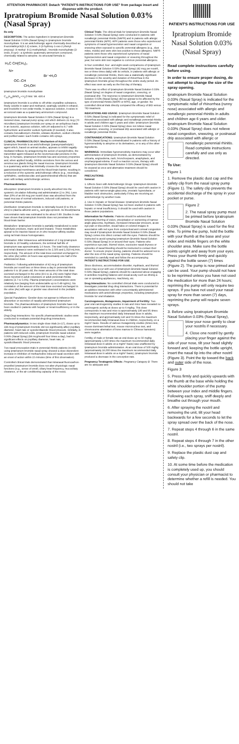ATTENTION PHARMACIST: Detach "PATIENT'S INSTRUCTIONS FOR USE" from package insert and dispense with the product.
Ipratropium Bromide Nasal Solution 0.03% (Nasal Spray)
Rx only
DESCRIPTION: The active ingredient in Ipratropium Bromide Nasal Solution 0.03% (Nasal Spray) is ipratropium bromide monohydrate. It is an anticholinergic agent chemically described as 8-azoniabicyclo[3.2.1] octane, 3-(3-hydroxy-1-oxo-2 phenyl-propoxy)- 8-methyl- 8-(1-methylethyl)-, bromide monohydrate (3-endo, 8-syn)-: a synthetic quaternary ammonium compound, chemically related to atropine. Its structural formula is:
H₃C CH(CH₃)₂
N+
Br⁻•H₂O
OC–CH
CH₂OH
ipratropium bromide monohydrate
C<sub>20</sub>H<sub>30</sub>BrNO<sub>3</sub> • H<sub>2</sub>O Mol. Wt. 430.4
Ipratropium bromide is a white to off-white crystalline substance, freely soluble in water and methanol, sparingly soluble in ethanol, and insoluble in non-polar media. In aqueous solution, it exists in an ionized state as a quaternary ammonium compound.
Ipratropium Bromide Nasal Solution 0.03% (Nasal Spray) is a metered-dose, manual pump spray unit which delivers 21 mcg (70 microliters) ipratropium bromide per spray on an anhydrous basis in an isotonic, aqueous solution, with pH-adjusted to 4.7 with hydrochloric acid and/or sodium hydroxide (if needed). It also contains benzalkonium chloride, edetate disodium, sodium chloride and purified water. Each bottle contains 345 sprays.
CLINICAL PHARMACOLOGY: Mechanism of Action: Ipratropium bromide is an anticholinergic (parasympatholytic) agent which, based on animal studies, appears to inhibit vagally-mediated reflexes by antagonizing the action of acetylcholine, the transmitter agent released at the neuromuscular junctions in the lung. In humans, ipratropium bromide has anti-secretory properties and, when applied locally, inhibits secretions from the serous and seromucous glands lining the nasal mucosa. Ipratropium bromide is a quaternary amine that minimally crosses the nasal and gastrointestinal membranes and the blood-brain barrier, resulting in a reduction of the systemic anticholinergic effects (e.g., neurologic, ophthalmic, cardiovascular, and gastrointestinal effects) that are seen with tertiary anticholinergic amines.
Pharmacokinetics:
Absorption: Ipratropium bromide is poorly absorbed into the systemic circulation following oral administration (2 to 3%). Less than 20% of an 84 mcg per nostril dose was absorbed from the nasal mucosa of normal volunteers, induced-cold patients, or perennial rhinitis patients.
Distribution: Ipratropium bromide is minimally bound (0 to 9% in vitro) to plasma albumin and α<sub>1</sub>-acid glycoprotein. Its blood/plasma concentration ratio was estimated to be about 0.89. Studies in rats have shown that ipratropium bromide does not penetrate the blood-brain barrier.
Metabolism: Ipratropium bromide is partially metabolized to ester hydrolysis products, tropic acid and tropane. These metabolites appear to be inactive based on in vitro receptor affinity studies using rat brain tissue homogenates.
Elimination: After intravenous administration of 2 mg ipratropium bromide to 10 healthy volunteers, the terminal half-life of ipratropium was approximately 1.6 hours. The total body clearance and renal clearance were estimated to be 2,505 and 1,019 mL/min, respectively. The amount of the total dose excreted unchanged in the urine (Ae) within 24 hours was approximately one-half of the administered dose.
Pediatrics: Following administration of 42 mcg of ipratropium bromide per nostril two or three times a day in perennial rhinitis patients 6 to 18 years old, the mean amounts of the total dose excreted unchanged in the urine (8.6 to 11.1%) were higher than those reported in adult volunteers or adult perennial rhinitis patients (3.7 to 5.6%). Plasma ipratropium concentrations were relatively low (ranging from undetectable up to 0.49 ng/mL). No correlation of the amount of the total dose excreted unchanged in the urine (Ae) with age or gender was observed in the pediatric population.
Special Populations: Gender does not appear to influence the absorption or excretion of nasally administered ipratropium bromide. The pharmacokinetics of ipratropium bromide have not been studied in patients with hepatic or renal insufficiency or in the elderly.
Drug-Drug Interactions: No specific pharmacokinetic studies were conducted to evaluate potential drug-drug interactions.
Pharmacodynamics: In two single-dose trials (n=17), doses up to 336 mcg of ipratropium bromide did not significantly affect pupillary diameter, heart rate or systolic/diastolic blood pressure. Similarly, in patients with induced-colds, ipratropium bromide nasal solution 0.06% (Nasal Spray) (84 mcg/nostril four times a day), had no significant effects on pupillary diameter, heart rate, or systolic/diastolic blood pressure.
Two nasal provocation trials in perennial rhinitis patients (n=44) using ipratropium bromide nasal spray showed a dose dependent increase in inhibition of methacholine induced nasal secretion with an onset of action within 15 minutes (time of first observation).
Controlled clinical trials demonstrated that intranasal fluorocarbon-propelled ipratropium bromide does not alter physiologic nasal functions (e.g., sense of smell, ciliary beat frequency, mucociliary clearance, or the air conditioning capacity of the nose).
Clinical Trials: The clinical trials for Ipratropium Bromide Nasal Solution 0.03% (Nasal Spray) were conducted in patients with nonallergic perennial rhinitis (NAPR) and in patients with allergic perennial rhinitis (APR). APR patients were those who experienced symptoms of nasal hypersecretion and nasal congestion or sneezing when exposed to specific perennial allergens (e.g., dust mites, molds) and were skin test positive to these allergens. NAPR patients were those who experienced symptoms of nasal hypersecretion and nasal congestion or sneezing throughout the year, but were skin test negative to common perennial allergens.
In four controlled, four- and eight-week comparisons of Ipratropium Bromide Nasal Solution 0.03% (Nasal Spray) (42 mcg per nostril, two or three times daily) with its vehicle, in patients with allergic or nonallergic perennial rhinitis, there was a statistically significant decrease in the severity and duration of rhinorrhea in the ipratropium bromide group throughout the entire study period. An effect was seen as early as the first day of therapy.
There was no effect of Ipratropium Bromide Nasal Solution 0.03% (Nasal Spray) on degree of nasal congestion, sneezing, or postnasal drip. The response to Ipratropium Bromide Nasal Solution 0.03% (Nasal Spray) did not appear to be affected by the type of perennial rhinitis (NAPR or APR), age, or gender. No controlled clinical trials directly compared the efficacy of BID versus TID treatment.
INDICATIONS AND USAGE: Ipratropium Bromide Nasal Solution 0.03% (Nasal Spray) is indicated for the symptomatic relief of rhinorrhea associated with allergic and nonallergic perennial rhinitis in adults and children age 6 years and older. Ipratropium Bromide Nasal Solution 0.03% (Nasal Spray) does not relieve nasal congestion, sneezing, or postnasal drip associated with allergic or nonallergic perennial rhinitis.
CONTRAINDICATIONS: Ipratropium Bromide Nasal Solution 0.03% (Nasal Spray) is contraindicated in patients with a history of hypersensitivity to atropine or its derivatives, or to any of the other ingredients.
WARNINGS: Immediate hypersensitivity reactions may occur after administration of ipratropium bromide, as demonstrated by urticaria, angioedema, rash, bronchospasm, anaphylaxis, and oropharyngeal edema. If such a reaction occurs, therapy with Ipratropium Bromide Nasal Solution 0.03% (Nasal Spray) should be stopped at once and alternative treatment should be considered.
PRECAUTIONS:
General:
1. Effects Seen with Anticholinergic Drugs: Ipratropium Bromide Nasal Solution 0.03% (Nasal Spray) should be used with caution in patients with narrow-angle glaucoma, prostatic hyperplasia, or bladder neck obstruction, particularly if they are receiving an anticholinergic by another route.
2. Use in Hepatic or Renal Disease: Ipratropium Bromide Nasal Solution 0.03% (Nasal Spray) has not been studied in patients with hepatic or renal insufficiency. It should be used with caution in those patient populations.
Information for Patients: Patients should be advised that temporary blurring of vision, precipitation or worsening of narrow-angle glaucoma, mydriasis, increased intraocular pressure, acute eye pain or discomfort, visual halos or colored images in association with red eyes from conjunctival and corneal congestion may result if Ipratropium Bromide Nasal Solution 0.03% (Nasal Spray) comes into direct contact with the eyes. Patients should be instructed to avoid spraying Ipratropium Bromide Nasal Solution 0.03% (Nasal Spray) in or around their eyes. Patients who experience eye pain, blurred vision, excessive nasal dryness or episodes of nasal bleeding should be instructed to contact their doctor. To ensure proper dosing, patients should be advised not to alter the size of the nasal spray opening. Patients should be reminded to carefully read and follow the accompanying PATIENT'S INSTRUCTIONS FOR USE.
Since dizziness, accommodation disorder, mydriasis, and blurred vision may occur with use of Ipratropium Bromide Nasal Solution 0.03% (Nasal Spray), patients should be cautioned about engaging in activities requiring balance and visual acuity such as driving a car or operating appliances, machinery, etc.
Drug Interactions: No controlled clinical trials were conducted to investigate potential drug-drug interactions. There is potential for an additive interaction with other concomitantly administered medications with anticholinergic properties, including ipratropium bromide for oral inhalation.
Carcinogenesis, Mutagenesis, Impairment of Fertility: Two-year oral carcinogenicity studies in rats and mice have revealed no carcinogenic activity at doses up to 6 mg/kg. This dose corresponds in rats and mice to approximately 190 and 95 times the maximum recommended daily intranasal dose in adults, respectively, and approximately 110 and 55 times the maximum recommended daily intranasal dose in children, respectively, on a mg/m² basis. Results of various mutagenicity studies (Ames test, mouse dominant lethal test, mouse micronucleus test, and chromosome aberration of bone marrow in Chinese hamsters) were negative.
Fertility of male or female rats at oral doses up to 50 mg/kg (approximately 1,600 times the maximum recommended daily intranasal dose in adults on a mg/m² basis) was unaffected by ipratropium bromide administration. At an oral dose of 500 mg/kg (approximately 16,000 times the maximum recommended daily intranasal dose in adults on a mg/m² basis), ipratropium bromide produced a decrease in the conception rate.
Pregnancy Teratogenic Effects: Pregnancy Category B: There are no adequate and
PATIENT'S INSTRUCTIONS FOR USE
Ipratropium Bromide Nasal Solution 0.03% (Nasal Spray)
Read complete instructions carefully before using.
In order to ensure proper dosing, do not attempt to change the size of the spray opening.
Ipratropium Bromide Nasal Solution 0.03% (Nasal Spray) is indicated for the symptomatic relief of rhinorrhea (runny nose) associated with allergic and nonallergic perennial rhinitis in adults and children age 6 years and older. Ipratropium Bromide Nasal Solution 0.03% (Nasal Spray) does not relieve nasal congestion, sneezing, or postnasal drip associated with allergic or nonallergic perennial rhinitis. Read complete instructions carefully and use only as directed.
To Use:
Figure 1
1. Remove the plastic dust cap and the safety clip from the nasal spray pump (Figure 1). The safety clip prevents the accidental discharge of the spray in your pocket or purse.
Figure 2
2. The nasal spray pump must be primed before Ipratropium Bromide Nasal Solution 0.03% (Nasal Spray) is used for the first time. To prime the pump, hold the bottle with your thumb at the base and your index and middle fingers on the white shoulder area. Make sure the bottle points upright and away from your eyes. Press your thumb firmly and quickly against the bottle seven (7) times (Figure 2). The pump is now primed and can be used. Your pump should not have to be reprimed unless you have not used the medication for more than 24 hours; repriming the pump will only require two sprays. If you have not used your nasal spray for more than seven (7) days, repriming the pump will require seven sprays.
3. Before using Ipratropium Bromide Nasal Solution 0.03% (Nasal Spray), blow your nose gently to clear your nostrils if necessary.
4. Close one nostril by gently placing your finger against the side of your nose, tilt your head slightly forward and, keeping the bottle upright, insert the nasal tip into the other nostril (Figure 3). Point the tip toward the back and outer side of the nose.
Figure 3
5. Press firmly and quickly upwards with the thumb at the base while holding the white shoulder portion of the pump between your index and middle fingers. Following each spray, sniff deeply and breathe out through your mouth.
6. After spraying the nostril and removing the unit, tilt your head backwards for a few seconds to let the spray spread over the back of the nose.
7. Repeat steps 4 through 6 in the same nostril.
8. Repeat steps 4 through 7 in the other nostril (i.e., two sprays per nostril).
9. Replace the plastic dust cap and safety clip.
10. At some time before the medication is completely used up, you should consult your physician or pharmacist to determine whether a refill is needed. You should not take